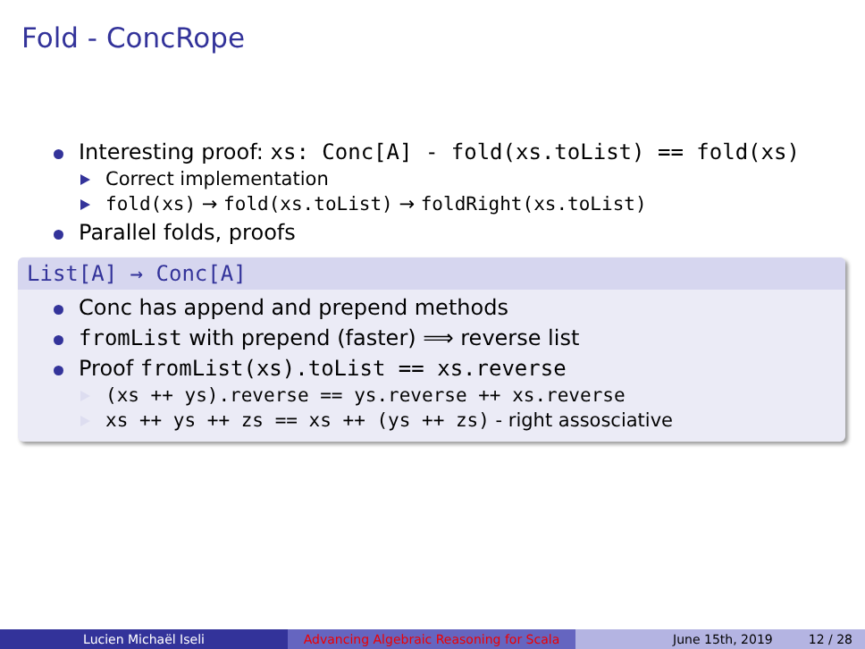Fold - ConcRope
Interesting proof: xs: Conc[A] - fold(xs.toList) == fold(xs)
Correct implementation
fold(xs) → fold(xs.toList) → foldRight(xs.toList)
Parallel folds, proofs
List[A] → Conc[A]
Conc has append and prepend methods
fromList with prepend (faster) ⟹ reverse list
Proof fromList(xs).toList == xs.reverse
(xs ++ ys).reverse == ys.reverse ++ xs.reverse
xs ++ ys ++ zs == xs ++ (ys ++ zs) - right assosciative
Lucien Michaël Iseli Advancing Algebraic Reasoning for Scala
June 15th, 2019 12 / 28